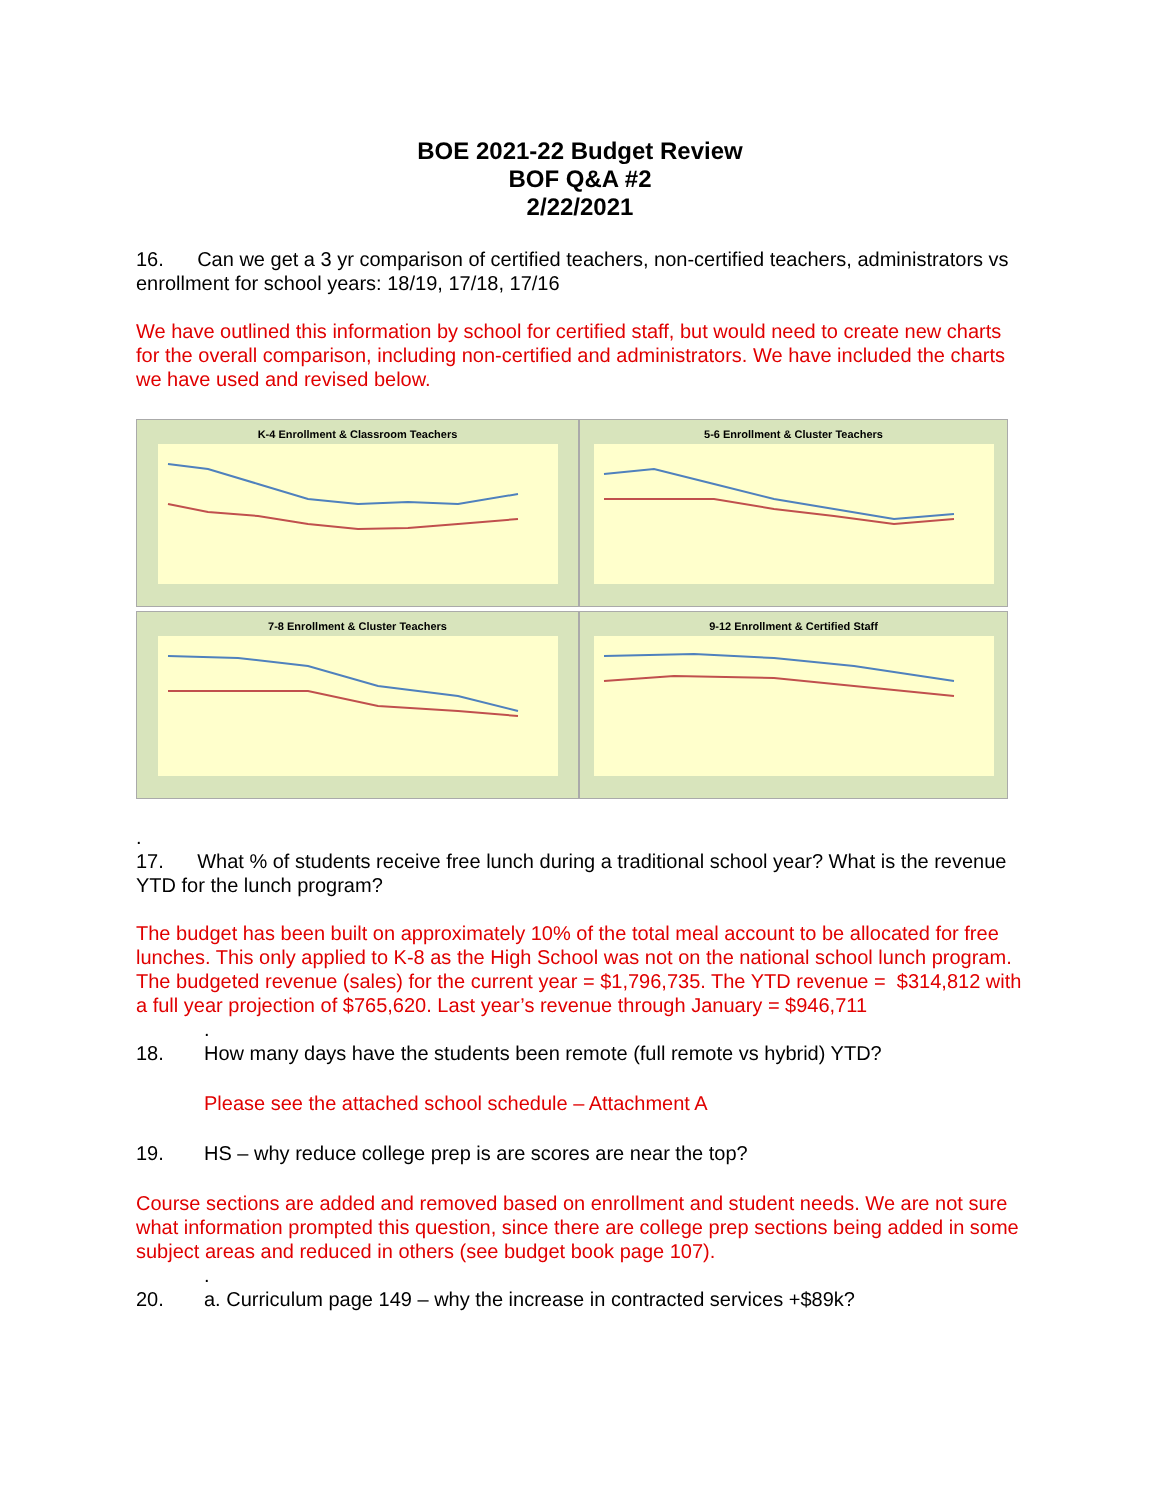BOE 2021-22 Budget Review
BOF Q&A #2
2/22/2021
16. Can we get a 3 yr comparison of certified teachers, non-certified teachers, administrators vs enrollment for school years: 18/19, 17/18, 17/16
We have outlined this information by school for certified staff, but would need to create new charts for the overall comparison, including non-certified and administrators. We have included the charts we have used and revised below.
K-4 Enrollment & Classroom Teachers
5-6 Enrollment & Cluster Teachers
7-8 Enrollment & Cluster Teachers
9-12 Enrollment & Certified Staff
.
17. What % of students receive free lunch during a traditional school year? What is the revenue YTD for the lunch program?
The budget has been built on approximately 10% of the total meal account to be allocated for free lunches. This only applied to K-8 as the High School was not on the national school lunch program.
The budgeted revenue (sales) for the current year = $1,796,735. The YTD revenue = $314,812 with a full year projection of $765,620. Last year’s revenue through January = $946,711
.
18. How many days have the students been remote (full remote vs hybrid) YTD?
Please see the attached school schedule – Attachment A
19. HS – why reduce college prep is are scores are near the top?
Course sections are added and removed based on enrollment and student needs. We are not sure what information prompted this question, since there are college prep sections being added in some subject areas and reduced in others (see budget book page 107).
.
20. a. Curriculum page 149 – why the increase in contracted services +$89k?